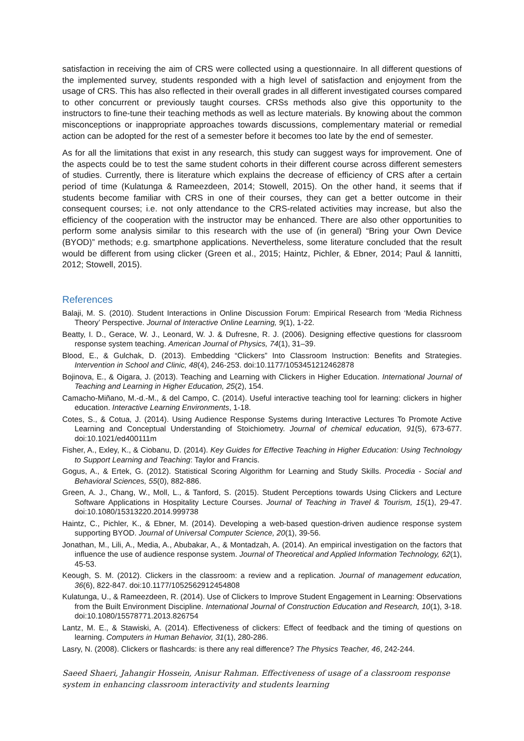satisfaction in receiving the aim of CRS were collected using a questionnaire. In all different questions of the implemented survey, students responded with a high level of satisfaction and enjoyment from the usage of CRS. This has also reflected in their overall grades in all different investigated courses compared to other concurrent or previously taught courses. CRSs methods also give this opportunity to the instructors to fine-tune their teaching methods as well as lecture materials. By knowing about the common misconceptions or inappropriate approaches towards discussions, complementary material or remedial action can be adopted for the rest of a semester before it becomes too late by the end of semester.
As for all the limitations that exist in any research, this study can suggest ways for improvement. One of the aspects could be to test the same student cohorts in their different course across different semesters of studies. Currently, there is literature which explains the decrease of efficiency of CRS after a certain period of time (Kulatunga & Rameezdeen, 2014; Stowell, 2015). On the other hand, it seems that if students become familiar with CRS in one of their courses, they can get a better outcome in their consequent courses; i.e. not only attendance to the CRS-related activities may increase, but also the efficiency of the cooperation with the instructor may be enhanced. There are also other opportunities to perform some analysis similar to this research with the use of (in general) “Bring your Own Device (BYOD)” methods; e.g. smartphone applications. Nevertheless, some literature concluded that the result would be different from using clicker (Green et al., 2015; Haintz, Pichler, & Ebner, 2014; Paul & Iannitti, 2012; Stowell, 2015).
References
Balaji, M. S. (2010). Student Interactions in Online Discussion Forum: Empirical Research from ‘Media Richness Theory’ Perspective. Journal of Interactive Online Learning, 9(1), 1-22.
Beatty, I. D., Gerace, W. J., Leonard, W. J. & Dufresne, R. J. (2006). Designing effective questions for classroom response system teaching. American Journal of Physics, 74(1), 31–39.
Blood, E., & Gulchak, D. (2013). Embedding “Clickers” Into Classroom Instruction: Benefits and Strategies. Intervention in School and Clinic, 48(4), 246-253. doi:10.1177/1053451212462878
Bojinova, E., & Oigara, J. (2013). Teaching and Learning with Clickers in Higher Education. International Journal of Teaching and Learning in Higher Education, 25(2), 154.
Camacho-Miñano, M.-d.-M., & del Campo, C. (2014). Useful interactive teaching tool for learning: clickers in higher education. Interactive Learning Environments, 1-18.
Cotes, S., & Cotua, J. (2014). Using Audience Response Systems during Interactive Lectures To Promote Active Learning and Conceptual Understanding of Stoichiometry. Journal of chemical education, 91(5), 673-677. doi:10.1021/ed400111m
Fisher, A., Exley, K., & Ciobanu, D. (2014). Key Guides for Effective Teaching in Higher Education: Using Technology to Support Learning and Teaching: Taylor and Francis.
Gogus, A., & Ertek, G. (2012). Statistical Scoring Algorithm for Learning and Study Skills. Procedia - Social and Behavioral Sciences, 55(0), 882-886.
Green, A. J., Chang, W., Moll, L., & Tanford, S. (2015). Student Perceptions towards Using Clickers and Lecture Software Applications in Hospitality Lecture Courses. Journal of Teaching in Travel & Tourism, 15(1), 29-47. doi:10.1080/15313220.2014.999738
Haintz, C., Pichler, K., & Ebner, M. (2014). Developing a web-based question-driven audience response system supporting BYOD. Journal of Universal Computer Science, 20(1), 39-56.
Jonathan, M., Lili, A., Media, A., Abubakar, A., & Montadzah, A. (2014). An empirical investigation on the factors that influence the use of audience response system. Journal of Theoretical and Applied Information Technology, 62(1), 45-53.
Keough, S. M. (2012). Clickers in the classroom: a review and a replication. Journal of management education, 36(6), 822-847. doi:10.1177/1052562912454808
Kulatunga, U., & Rameezdeen, R. (2014). Use of Clickers to Improve Student Engagement in Learning: Observations from the Built Environment Discipline. International Journal of Construction Education and Research, 10(1), 3-18. doi:10.1080/15578771.2013.826754
Lantz, M. E., & Stawiski, A. (2014). Effectiveness of clickers: Effect of feedback and the timing of questions on learning. Computers in Human Behavior, 31(1), 280-286.
Lasry, N. (2008). Clickers or flashcards: is there any real difference? The Physics Teacher, 46, 242-244.
Saeed Shaeri, Jahangir Hossein, Anisur Rahman. Effectiveness of usage of a classroom response system in enhancing classroom interactivity and students learning